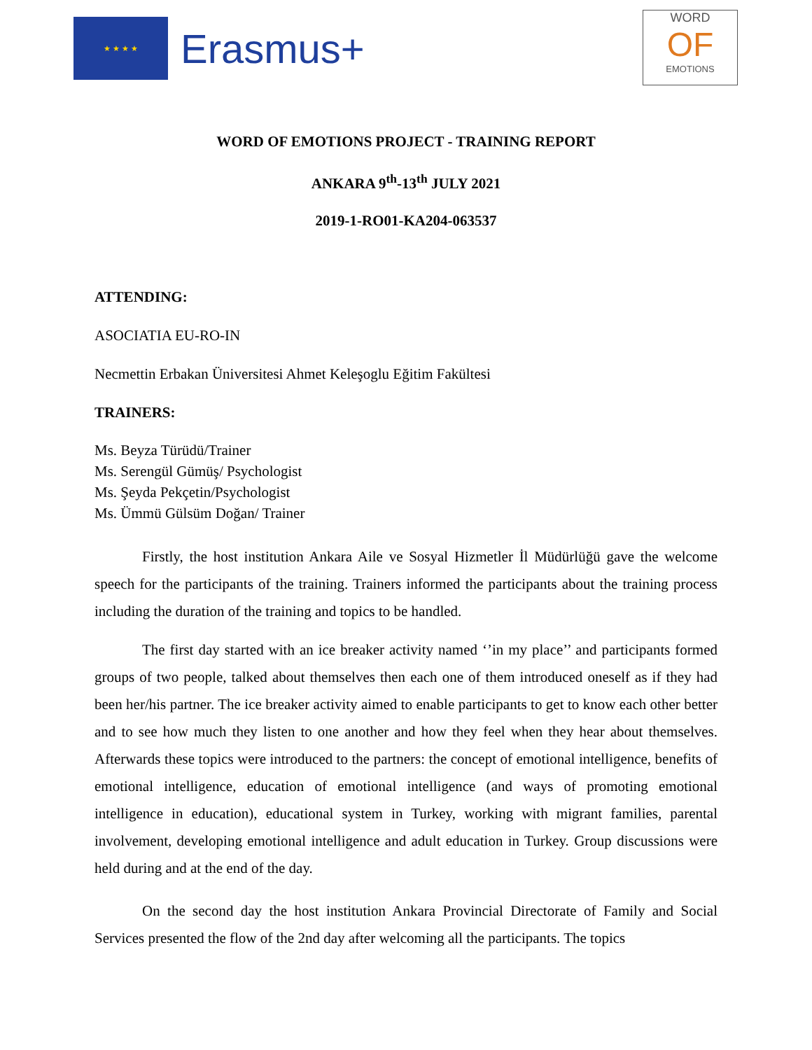★ ★ ★ ★
Erasmus+
WORD
OF
EMOTIONS
WORD OF EMOTIONS PROJECT - TRAINING REPORT
ANKARA 9<sup>th</sup>-13<sup>th</sup> JULY 2021
2019-1-RO01-KA204-063537
ATTENDING:
ASOCIATIA EU-RO-IN
Necmettin Erbakan Üniversitesi Ahmet Keleşoglu Eğitim Fakültesi
TRAINERS:
Ms. Beyza Türüdü/Trainer
Ms. Serengül Gümüş/ Psychologist
Ms. Şeyda Pekçetin/Psychologist
Ms. Ümmü Gülsüm Doğan/ Trainer
Firstly, the host institution Ankara Aile ve Sosyal Hizmetler İl Müdürlüğü gave the welcome speech for the participants of the training. Trainers informed the participants about the training process including the duration of the training and topics to be handled.
The first day started with an ice breaker activity named ‘’in my place’’ and participants formed groups of two people, talked about themselves then each one of them introduced oneself as if they had been her/his partner. The ice breaker activity aimed to enable participants to get to know each other better and to see how much they listen to one another and how they feel when they hear about themselves. Afterwards these topics were introduced to the partners: the concept of emotional intelligence, benefits of emotional intelligence, education of emotional intelligence (and ways of promoting emotional intelligence in education), educational system in Turkey, working with migrant families, parental involvement, developing emotional intelligence and adult education in Turkey. Group discussions were held during and at the end of the day.
On the second day the host institution Ankara Provincial Directorate of Family and Social Services presented the flow of the 2nd day after welcoming all the participants. The topics